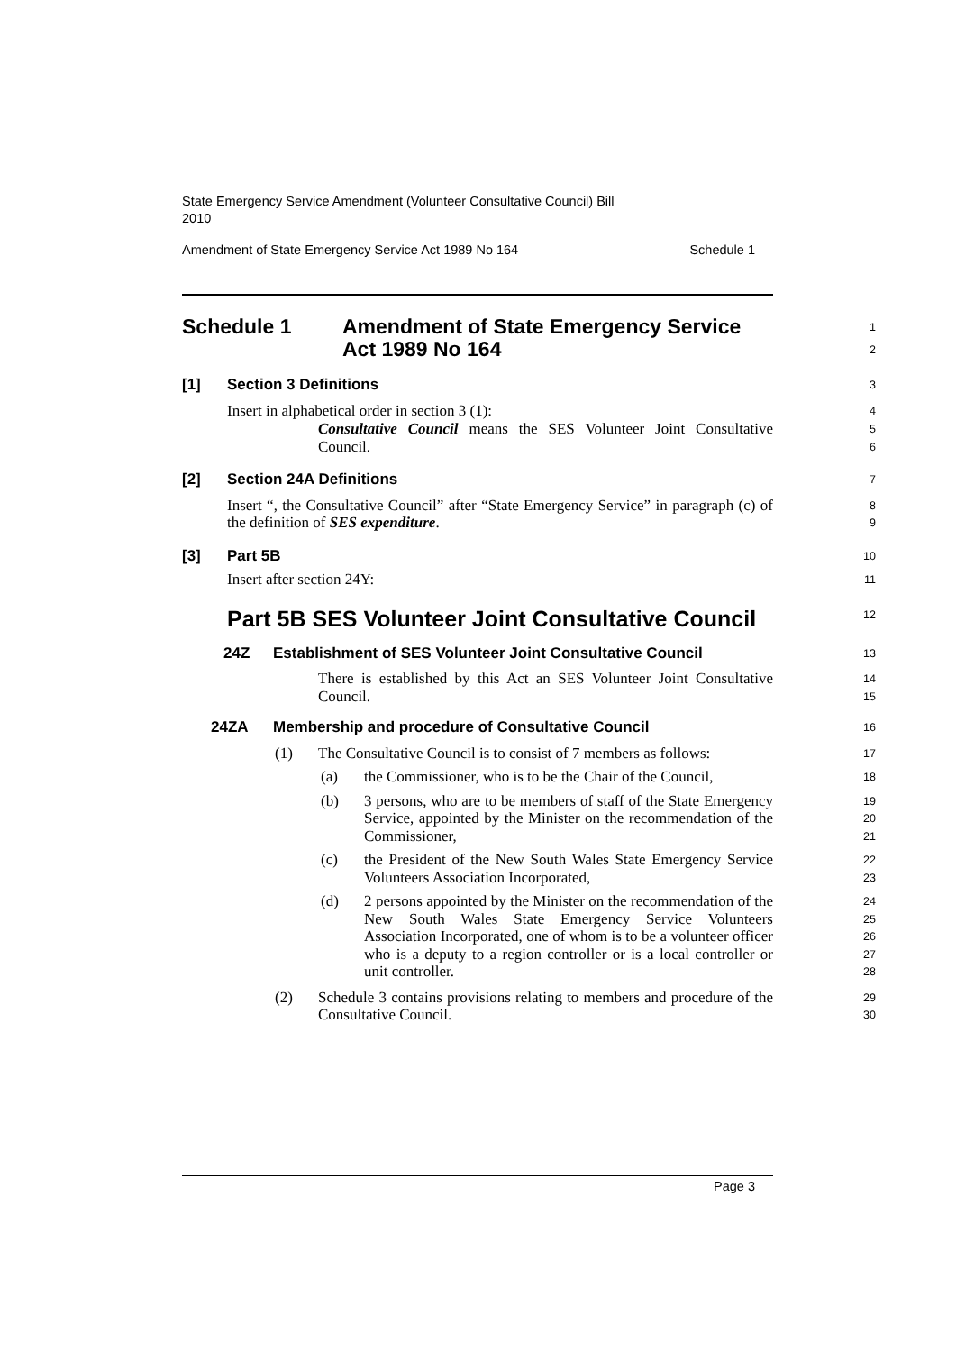State Emergency Service Amendment (Volunteer Consultative Council) Bill
2010
Amendment of State Emergency Service Act 1989 No 164 Schedule 1
Schedule 1 Amendment of State Emergency Service
Act 1989 No 164
1
2
[1] Section 3 Definitions
3
Insert in alphabetical order in section 3 (1):
4
Consultative Council means the SES Volunteer Joint Consultative Council.
5
6
[2] Section 24A Definitions
7
Insert “, the Consultative Council” after “State Emergency Service” in paragraph (c) of the definition of SES expenditure.
8
9
[3] Part 5B
10
Insert after section 24Y:
11
Part 5B SES Volunteer Joint Consultative Council
12
24Z Establishment of SES Volunteer Joint Consultative Council
13
There is established by this Act an SES Volunteer Joint Consultative Council.
14
15
24ZA Membership and procedure of Consultative Council
16
(1)
The Consultative Council is to consist of 7 members as follows:
17
(a)
the Commissioner, who is to be the Chair of the Council,
18
(b)
3 persons, who are to be members of staff of the State Emergency Service, appointed by the Minister on the recommendation of the Commissioner,
19
20
21
(c)
the President of the New South Wales State Emergency Service Volunteers Association Incorporated,
22
23
(d)
2 persons appointed by the Minister on the recommendation of the New South Wales State Emergency Service Volunteers Association Incorporated, one of whom is to be a volunteer officer who is a deputy to a region controller or is a local controller or unit controller.
24
25
26
27
28
(2)
Schedule 3 contains provisions relating to members and procedure of the Consultative Council.
29
30
Page 3